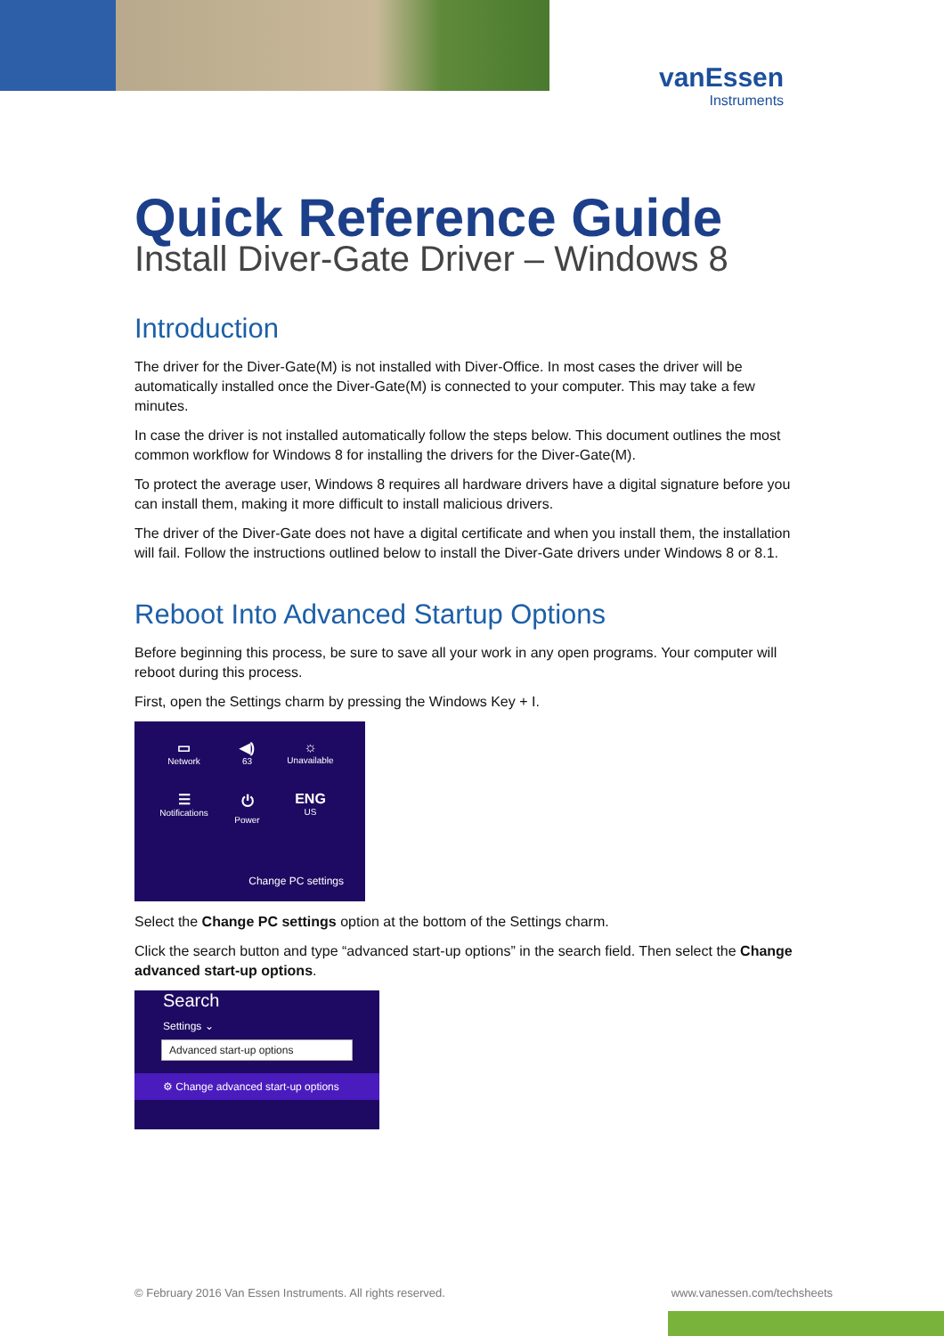vanEssen
Instruments
Quick Reference Guide
Install Diver-Gate Driver – Windows 8
Introduction
The driver for the Diver-Gate(M) is not installed with Diver-Office. In most cases the driver will be automatically installed once the Diver-Gate(M) is connected to your computer. This may take a few minutes.
In case the driver is not installed automatically follow the steps below. This document outlines the most common workflow for Windows 8 for installing the drivers for the Diver-Gate(M).
To protect the average user, Windows 8 requires all hardware drivers have a digital signature before you can install them, making it more difficult to install malicious drivers.
The driver of the Diver-Gate does not have a digital certificate and when you install them, the installation will fail. Follow the instructions outlined below to install the Diver-Gate drivers under Windows 8 or 8.1.
Reboot Into Advanced Startup Options
Before beginning this process, be sure to save all your work in any open programs. Your computer will reboot during this process.
First, open the Settings charm by pressing the Windows Key + I.
▭
Network
◀)
63
☼
Unavailable
☰
Notifications
⏻
Power
ENG
US
Change PC settings
Select the Change PC settings option at the bottom of the Settings charm.
Click the search button and type “advanced start-up options” in the search field. Then select the Change advanced start-up options.
Search
Settings ⌄
Advanced start-up options
⚙ Change advanced start-up options
© February 2016 Van Essen Instruments. All rights reserved. www.vanessen.com/techsheets